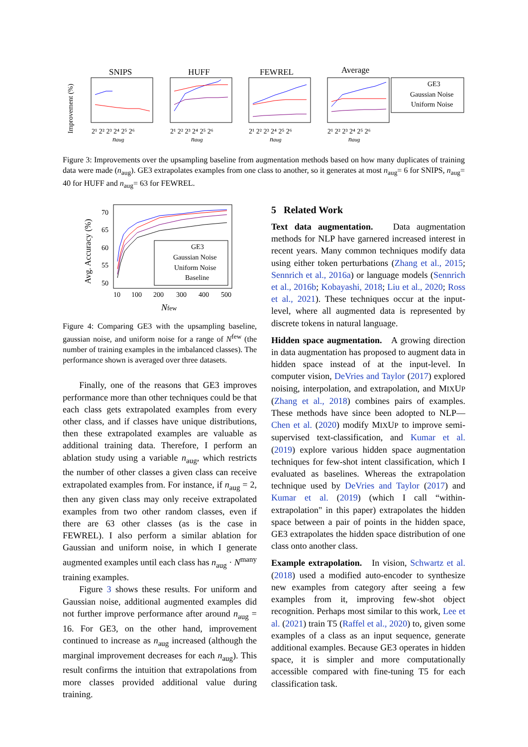Improvement (%)
SNIPS
HUFF
FEWREL
Average
GE3
Gaussian Noise
Uniform Noise
2¹ 2² 2³ 2⁴ 2⁵ 2⁶
2¹ 2² 2³ 2⁴ 2⁵ 2⁶
2¹ 2² 2³ 2⁴ 2⁵ 2⁶
2¹ 2² 2³ 2⁴ 2⁵ 2⁶
naug
naug
naug
naug
Figure 3: Improvements over the upsampling baseline from augmentation methods based on how many duplicates of training data were made (n<sub>aug</sub>). GE3 extrapolates examples from one class to another, so it generates at most n<sub>aug</sub>= 6 for SNIPS, n<sub>aug</sub>= 40 for HUFF and n<sub>aug</sub>= 63 for FEWREL.
Avg. Accuracy (%)
70
65
60
55
50
GE3
Gaussian Noise
Uniform Noise
Baseline
10
100
200
300
400
500
Nfew
Figure 4: Comparing GE3 with the upsampling baseline, gaussian noise, and uniform noise for a range of N<sup>few</sup> (the number of training examples in the imbalanced classes). The performance shown is averaged over three datasets.
Finally, one of the reasons that GE3 improves performance more than other techniques could be that each class gets extrapolated examples from every other class, and if classes have unique distributions, then these extrapolated examples are valuable as additional training data. Therefore, I perform an ablation study using a variable n<sub>aug</sub>, which restricts the number of other classes a given class can receive extrapolated examples from. For instance, if n<sub>aug</sub> = 2, then any given class may only receive extrapolated examples from two other random classes, even if there are 63 other classes (as is the case in FEWREL). I also perform a similar ablation for Gaussian and uniform noise, in which I generate augmented examples until each class has n<sub>aug</sub> · N<sup>many</sup> training examples.
Figure 3 shows these results. For uniform and Gaussian noise, additional augmented examples did not further improve performance after around n<sub>aug</sub> = 16. For GE3, on the other hand, improvement continued to increase as n<sub>aug</sub> increased (although the marginal improvement decreases for each n<sub>aug</sub>). This result confirms the intuition that extrapolations from more classes provided additional value during training.
5 Related Work
Text data augmentation. Data augmentation methods for NLP have garnered increased interest in recent years. Many common techniques modify data using either token perturbations (Zhang et al., 2015; Sennrich et al., 2016a) or language models (Sennrich et al., 2016b; Kobayashi, 2018; Liu et al., 2020; Ross et al., 2021). These techniques occur at the input-level, where all augmented data is represented by discrete tokens in natural language.
Hidden space augmentation. A growing direction in data augmentation has proposed to augment data in hidden space instead of at the input-level. In computer vision, DeVries and Taylor (2017) explored noising, interpolation, and extrapolation, and MIXUP (Zhang et al., 2018) combines pairs of examples. These methods have since been adopted to NLP—Chen et al. (2020) modify MIXUP to improve semi-supervised text-classification, and Kumar et al. (2019) explore various hidden space augmentation techniques for few-shot intent classification, which I evaluated as baselines. Whereas the extrapolation technique used by DeVries and Taylor (2017) and Kumar et al. (2019) (which I call “within-extrapolation" in this paper) extrapolates the hidden space between a pair of points in the hidden space, GE3 extrapolates the hidden space distribution of one class onto another class.
Example extrapolation. In vision, Schwartz et al. (2018) used a modified auto-encoder to synthesize new examples from category after seeing a few examples from it, improving few-shot object recognition. Perhaps most similar to this work, Lee et al. (2021) train T5 (Raffel et al., 2020) to, given some examples of a class as an input sequence, generate additional examples. Because GE3 operates in hidden space, it is simpler and more computationally accessible compared with fine-tuning T5 for each classification task.